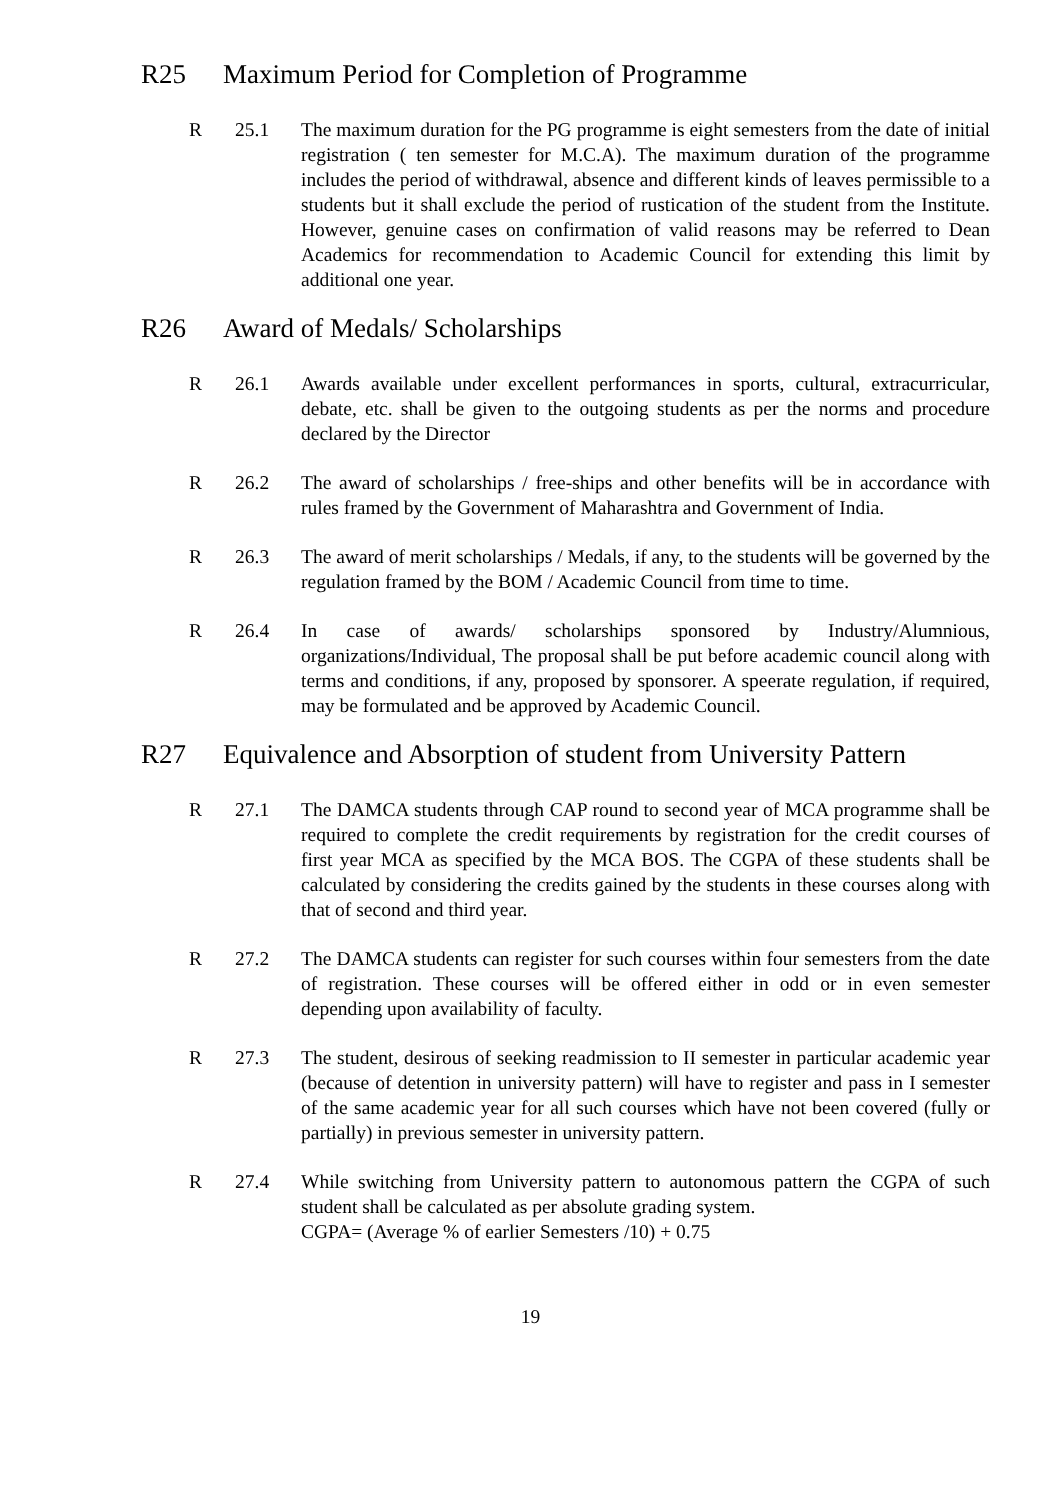R25 Maximum Period for Completion of Programme
R 25.1 The maximum duration for the PG programme is eight semesters from the date of initial registration ( ten semester for M.C.A). The maximum duration of the programme includes the period of withdrawal, absence and different kinds of leaves permissible to a students but it shall exclude the period of rustication of the student from the Institute. However, genuine cases on confirmation of valid reasons may be referred to Dean Academics for recommendation to Academic Council for extending this limit by additional one year.
R26 Award of Medals/ Scholarships
R 26.1 Awards available under excellent performances in sports, cultural, extracurricular, debate, etc. shall be given to the outgoing students as per the norms and procedure declared by the Director
R 26.2 The award of scholarships / free-ships and other benefits will be in accordance with rules framed by the Government of Maharashtra and Government of India.
R 26.3 The award of merit scholarships / Medals, if any, to the students will be governed by the regulation framed by the BOM / Academic Council from time to time.
R 26.4 In case of awards/ scholarships sponsored by Industry/Alumnious, organizations/Individual, The proposal shall be put before academic council along with terms and conditions, if any, proposed by sponsorer. A speerate regulation, if required, may be formulated and be approved by Academic Council.
R27 Equivalence and Absorption of student from University Pattern
R 27.1 The DAMCA students through CAP round to second year of MCA programme shall be required to complete the credit requirements by registration for the credit courses of first year MCA as specified by the MCA BOS. The CGPA of these students shall be calculated by considering the credits gained by the students in these courses along with that of second and third year.
R 27.2 The DAMCA students can register for such courses within four semesters from the date of registration. These courses will be offered either in odd or in even semester depending upon availability of faculty.
R 27.3 The student, desirous of seeking readmission to II semester in particular academic year (because of detention in university pattern) will have to register and pass in I semester of the same academic year for all such courses which have not been covered (fully or partially) in previous semester in university pattern.
R 27.4 While switching from University pattern to autonomous pattern the CGPA of such student shall be calculated as per absolute grading system.
CGPA= (Average % of earlier Semesters /10) + 0.75
19